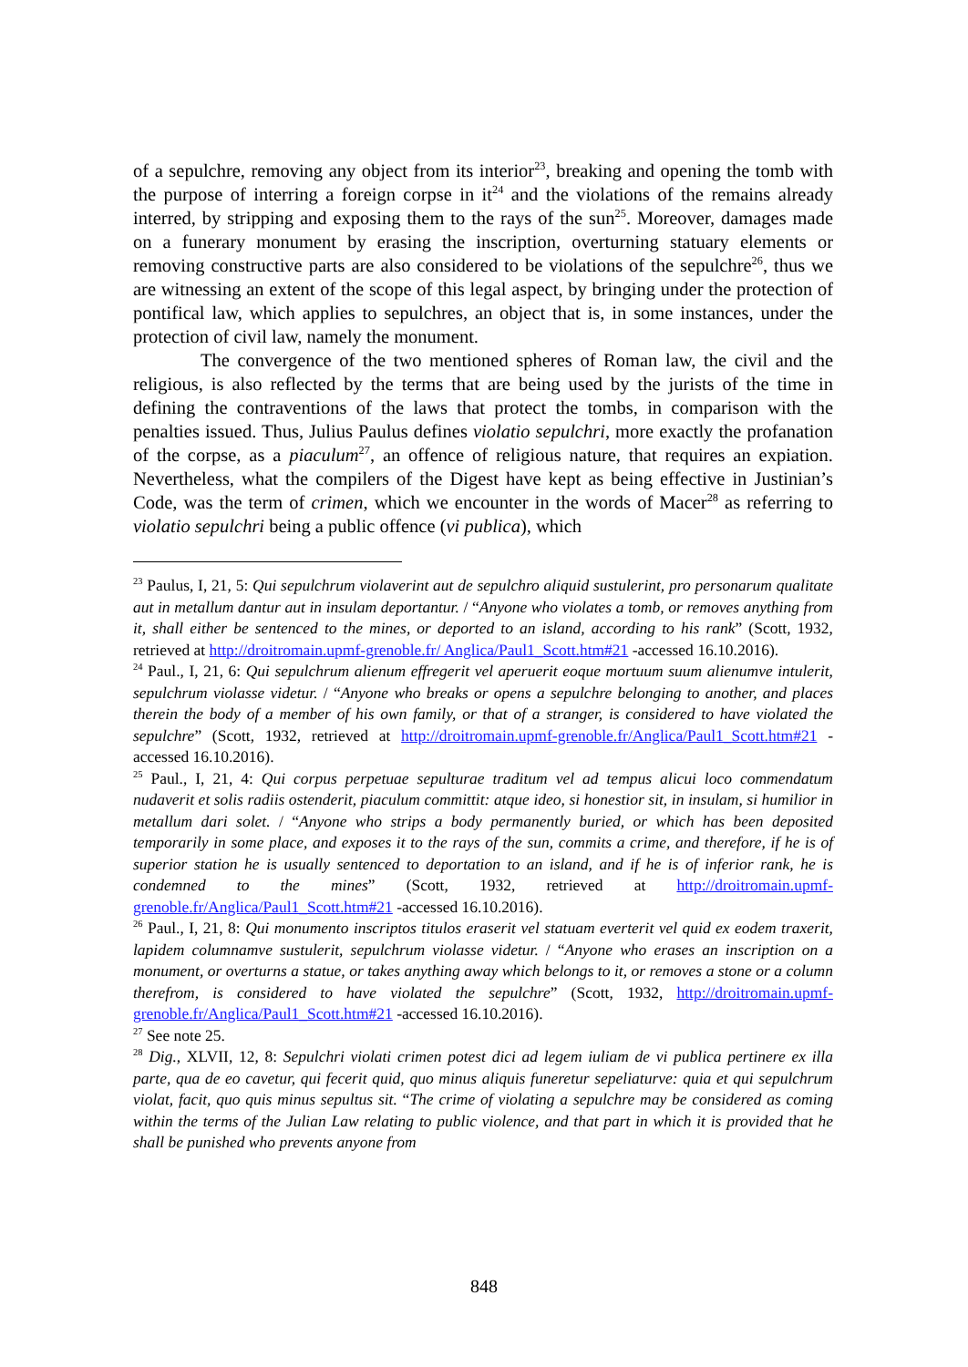of a sepulchre, removing any object from its interior<sup>23</sup>, breaking and opening the tomb with the purpose of interring a foreign corpse in it<sup>24</sup> and the violations of the remains already interred, by stripping and exposing them to the rays of the sun<sup>25</sup>. Moreover, damages made on a funerary monument by erasing the inscription, overturning statuary elements or removing constructive parts are also considered to be violations of the sepulchre<sup>26</sup>, thus we are witnessing an extent of the scope of this legal aspect, by bringing under the protection of pontifical law, which applies to sepulchres, an object that is, in some instances, under the protection of civil law, namely the monument.
The convergence of the two mentioned spheres of Roman law, the civil and the religious, is also reflected by the terms that are being used by the jurists of the time in defining the contraventions of the laws that protect the tombs, in comparison with the penalties issued. Thus, Julius Paulus defines violatio sepulchri, more exactly the profanation of the corpse, as a piaculum<sup>27</sup>, an offence of religious nature, that requires an expiation. Nevertheless, what the compilers of the Digest have kept as being effective in Justinian’s Code, was the term of crimen, which we encounter in the words of Macer<sup>28</sup> as referring to violatio sepulchri being a public offence (vi publica), which
<sup>23</sup> Paulus, I, 21, 5: Qui sepulchrum violaverint aut de sepulchro aliquid sustulerint, pro personarum qualitate aut in metallum dantur aut in insulam deportantur. / “Anyone who violates a tomb, or removes anything from it, shall either be sentenced to the mines, or deported to an island, according to his rank” (Scott, 1932, retrieved at http://droitromain.upmf-grenoble.fr/ Anglica/Paul1_Scott.htm#21 -accessed 16.10.2016).
<sup>24</sup> Paul., I, 21, 6: Qui sepulchrum alienum effregerit vel aperuerit eoque mortuum suum alienumve intulerit, sepulchrum violasse videtur. / “Anyone who breaks or opens a sepulchre belonging to another, and places therein the body of a member of his own family, or that of a stranger, is considered to have violated the sepulchre” (Scott, 1932, retrieved at http://droitromain.upmf-grenoble.fr/Anglica/Paul1_Scott.htm#21 -accessed 16.10.2016).
<sup>25</sup> Paul., I, 21, 4: Qui corpus perpetuae sepulturae traditum vel ad tempus alicui loco commendatum nudaverit et solis radiis ostenderit, piaculum committit: atque ideo, si honestior sit, in insulam, si humilior in metallum dari solet. / “Anyone who strips a body permanently buried, or which has been deposited temporarily in some place, and exposes it to the rays of the sun, commits a crime, and therefore, if he is of superior station he is usually sentenced to deportation to an island, and if he is of inferior rank, he is condemned to the mines” (Scott, 1932, retrieved at http://droitromain.upmf-grenoble.fr/Anglica/Paul1_Scott.htm#21 -accessed 16.10.2016).
<sup>26</sup> Paul., I, 21, 8: Qui monumento inscriptos titulos eraserit vel statuam everterit vel quid ex eodem traxerit, lapidem columnamve sustulerit, sepulchrum violasse videtur. / “Anyone who erases an inscription on a monument, or overturns a statue, or takes anything away which belongs to it, or removes a stone or a column therefrom, is considered to have violated the sepulchre” (Scott, 1932, http://droitromain.upmf-grenoble.fr/Anglica/Paul1_Scott.htm#21 -accessed 16.10.2016).
<sup>27</sup> See note 25.
<sup>28</sup> Dig., XLVII, 12, 8: Sepulchri violati crimen potest dici ad legem iuliam de vi publica pertinere ex illa parte, qua de eo cavetur, qui fecerit quid, quo minus aliquis funeretur sepeliaturve: quia et qui sepulchrum violat, facit, quo quis minus sepultus sit. “The crime of violating a sepulchre may be considered as coming within the terms of the Julian Law relating to public violence, and that part in which it is provided that he shall be punished who prevents anyone from
848